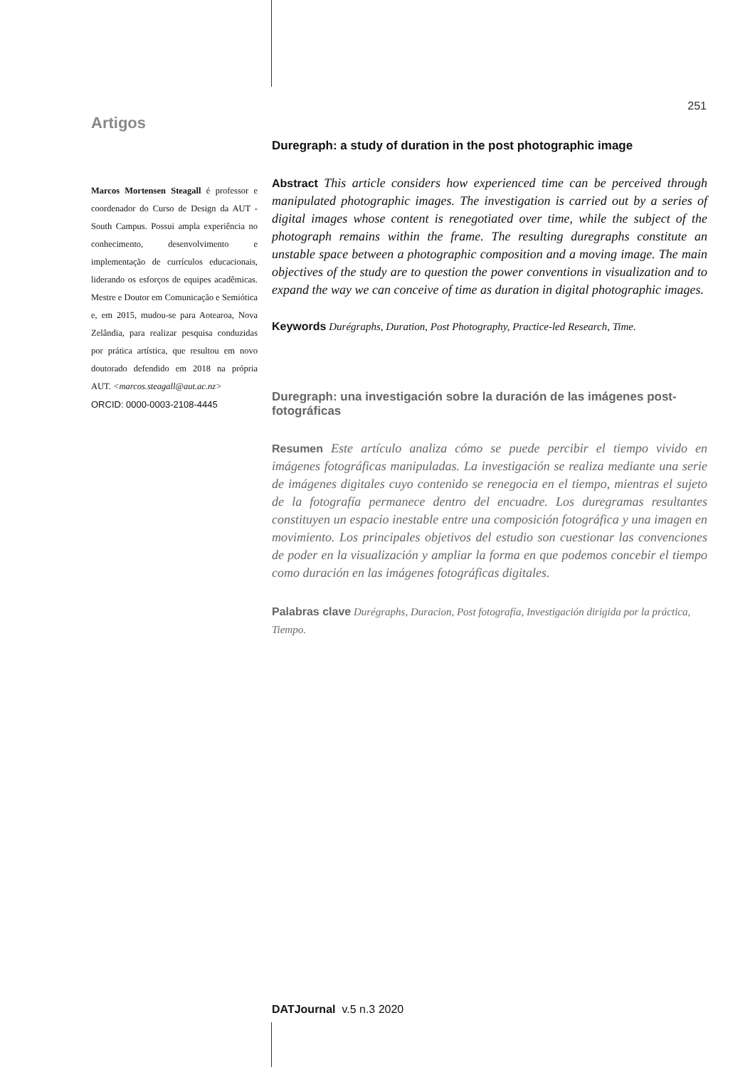251
Artigos
Marcos Mortensen Steagall é professor e coordenador do Curso de Design da AUT - South Campus. Possui ampla experiência no conhecimento, desenvolvimento e implementação de currículos educacionais, liderando os esforços de equipes acadêmicas. Mestre e Doutor em Comunicação e Semiótica e, em 2015, mudou-se para Aotearoa, Nova Zelândia, para realizar pesquisa conduzidas por prática artística, que resultou em novo doutorado defendido em 2018 na própria AUT. <marcos.steagall@aut.ac.nz>
ORCID: 0000-0003-2108-4445
Duregraph: a study of duration in the post photographic image
Abstract This article considers how experienced time can be perceived through manipulated photographic images. The investigation is carried out by a series of digital images whose content is renegotiated over time, while the subject of the photograph remains within the frame. The resulting duregraphs constitute an unstable space between a photographic composition and a moving image. The main objectives of the study are to question the power conventions in visualization and to expand the way we can conceive of time as duration in digital photographic images.
Keywords Durégraphs, Duration, Post Photography, Practice-led Research, Time.
Duregraph: una investigación sobre la duración de las imágenes post-fotográficas
Resumen Este artículo analiza cómo se puede percibir el tiempo vivido en imágenes fotográficas manipuladas. La investigación se realiza mediante una serie de imágenes digitales cuyo contenido se renegocia en el tiempo, mientras el sujeto de la fotografía permanece dentro del encuadre. Los duregramas resultantes constituyen un espacio inestable entre una composición fotográfica y una imagen en movimiento. Los principales objetivos del estudio son cuestionar las convenciones de poder en la visualización y ampliar la forma en que podemos concebir el tiempo como duración en las imágenes fotográficas digitales.
Palabras clave Durégraphs, Duracion, Post fotografía, Investigación dirigida por la práctica, Tiempo.
DATJournal v.5 n.3 2020